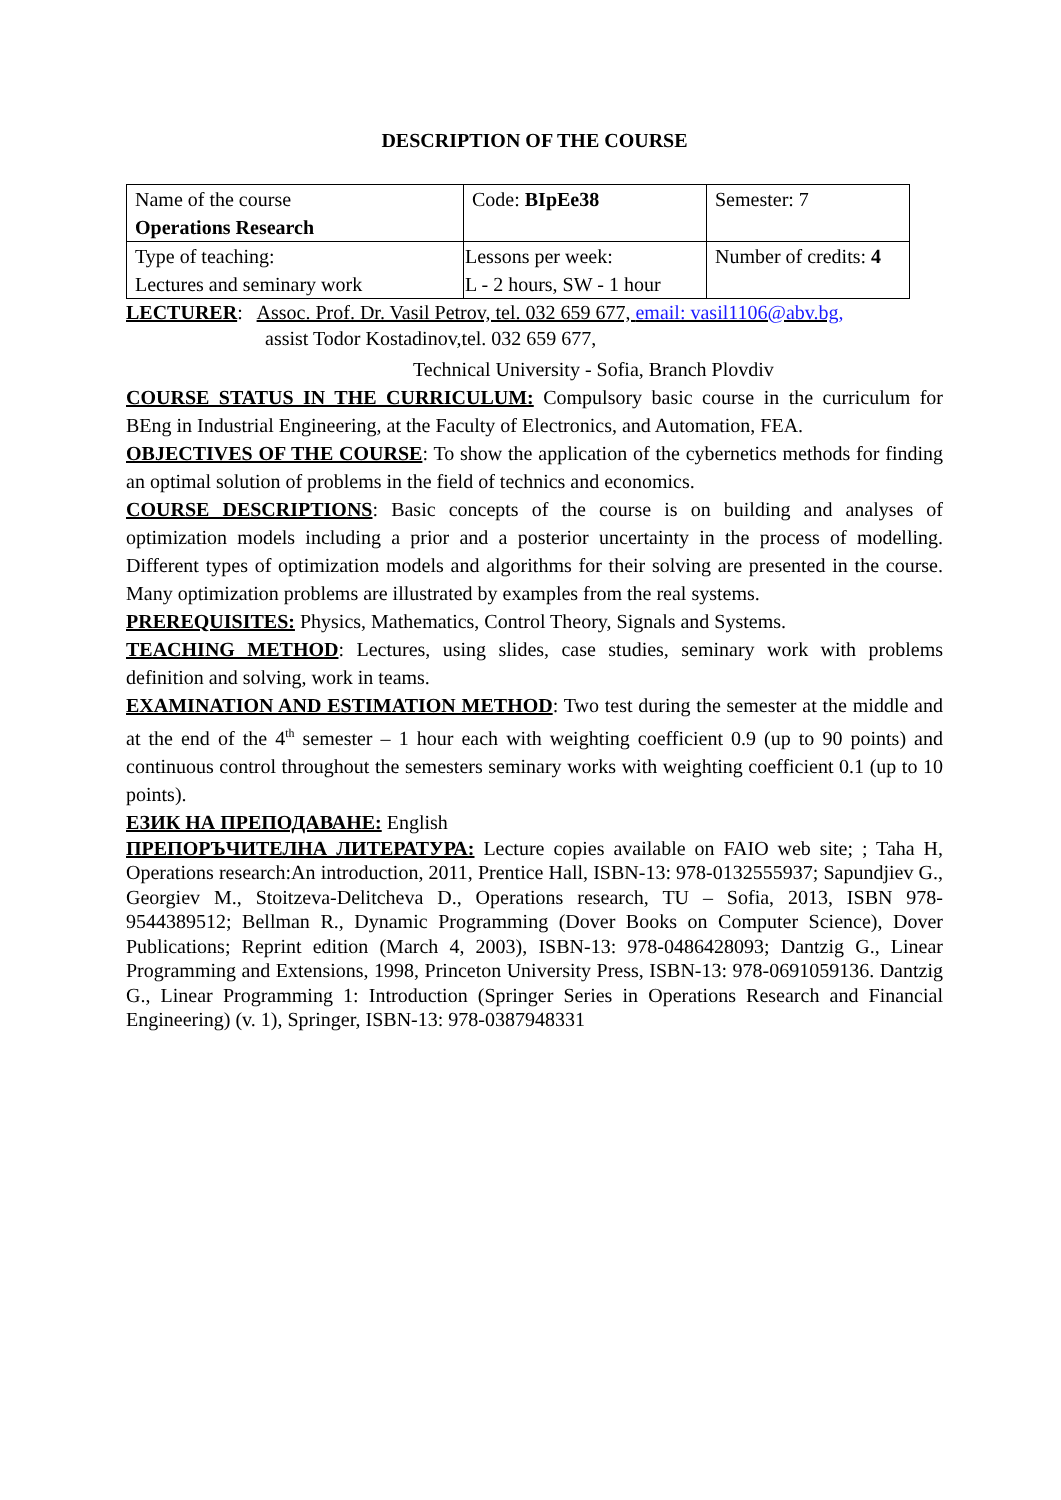DESCRIPTION OF THE COURSE
| Name of the course Operations Research | Code: BIpEe38 | Semester: 7 |
| Type of teaching: Lectures and seminary work | Lessons per week: L - 2 hours, SW - 1 hour | Number of credits: 4 |
LECTURER: Assoc. Prof. Dr. Vasil Petrov, tel. 032 659 677, email: vasil1106@abv.bg,
assist Todor Kostadinov,tel. 032 659 677,
Technical University - Sofia, Branch Plovdiv
COURSE STATUS IN THE CURRICULUM: Compulsory basic course in the curriculum for BEng in Industrial Engineering, at the Faculty of Electronics, and Automation, FEA.
OBJECTIVES OF THE COURSE: To show the application of the cybernetics methods for finding an optimal solution of problems in the field of technics and economics.
COURSE DESCRIPTIONS: Basic concepts of the course is on building and analyses of optimization models including a prior and a posterior uncertainty in the process of modelling. Different types of optimization models and algorithms for their solving are presented in the course. Many optimization problems are illustrated by examples from the real systems.
PREREQUISITES: Physics, Mathematics, Control Theory, Signals and Systems.
TEACHING METHOD: Lectures, using slides, case studies, seminary work with problems definition and solving, work in teams.
EXAMINATION AND ESTIMATION METHOD: Two test during the semester at the middle and at the end of the 4<sup>th</sup> semester – 1 hour each with weighting coefficient 0.9 (up to 90 points) and continuous control throughout the semesters seminary works with weighting coefficient 0.1 (up to 10 points).
ЕЗИК НА ПРЕПОДАВАНЕ: English
ПРЕПОРЪЧИТЕЛНА ЛИТЕРАТУРА: Lecture copies available on FAIO web site; ; Taha H, Operations research:An introduction, 2011, Prentice Hall, ISBN-13: 978-0132555937; Sapundjiev G., Georgiev M., Stoitzeva-Delitcheva D., Operations research, TU – Sofia, 2013, ISBN 978-9544389512; Bellman R., Dynamic Programming (Dover Books on Computer Science), Dover Publications; Reprint edition (March 4, 2003), ISBN-13: 978-0486428093; Dantzig G., Linear Programming and Extensions, 1998, Princeton University Press, ISBN-13: 978-0691059136. Dantzig G., Linear Programming 1: Introduction (Springer Series in Operations Research and Financial Engineering) (v. 1), Springer, ISBN-13: 978-0387948331